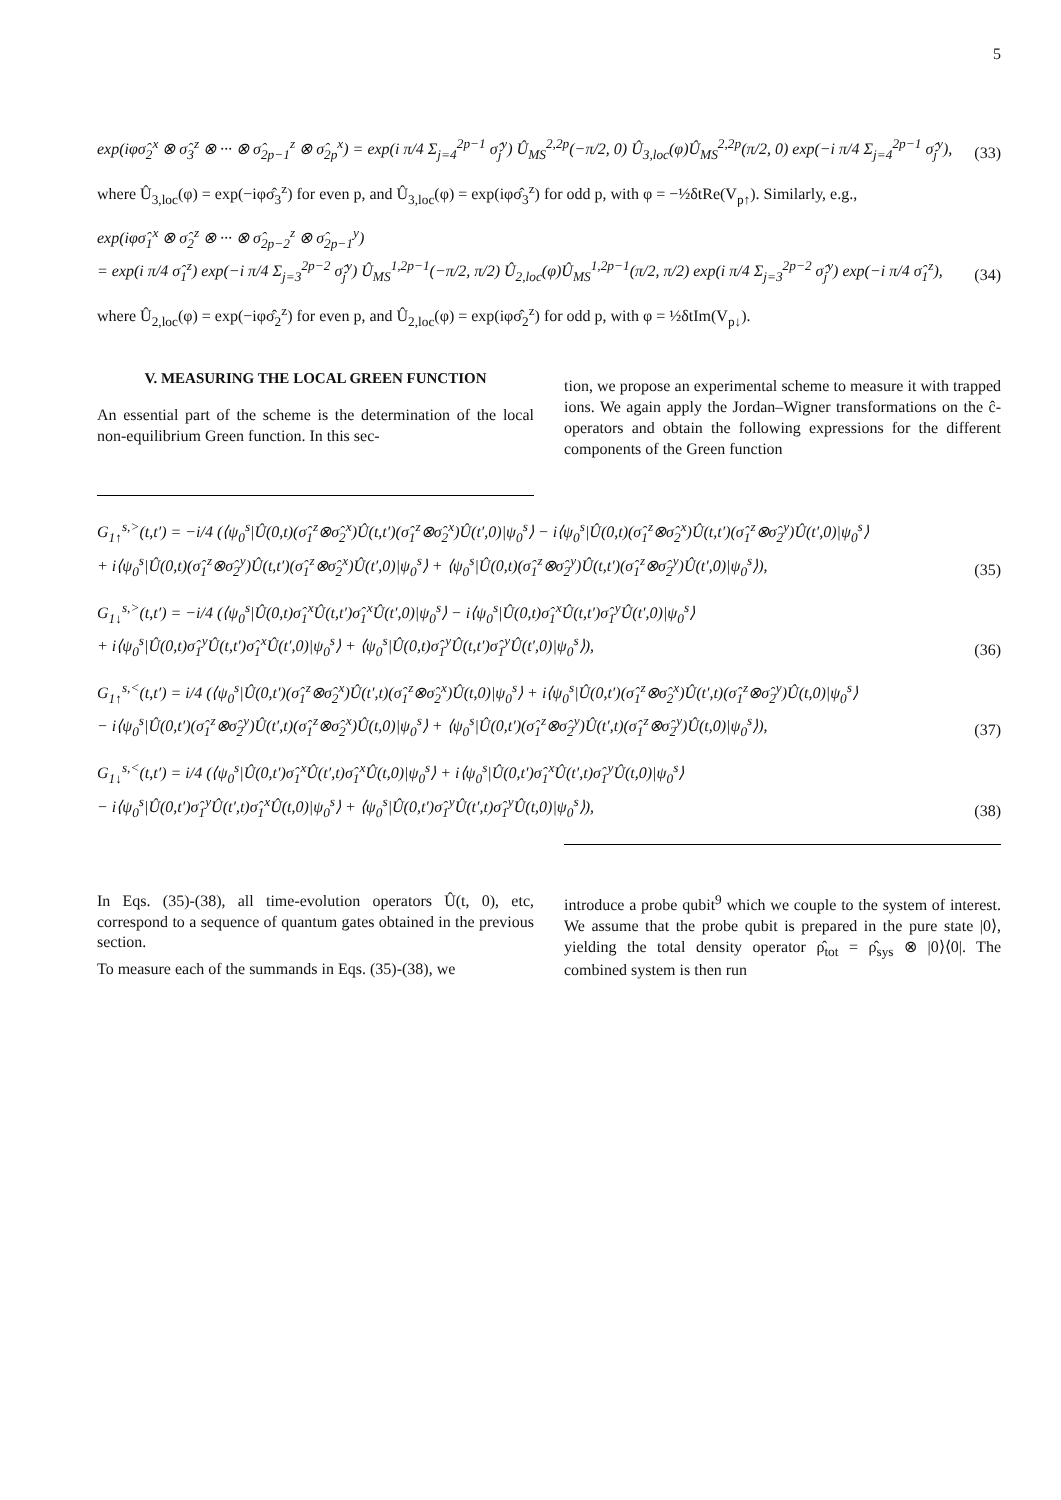5
exp(iφσ̂<sub>2</sub><sup>x</sup> ⊗ σ̂<sub>3</sub><sup>z</sup> ⊗ ··· ⊗ σ̂<sub>2p−1</sub><sup>z</sup> ⊗ σ̂<sub>2p</sub><sup>x</sup>) = exp(i π/4 Σ<sub>j=4</sub><sup>2p−1</sup> σ̂<sub>j</sub><sup>y</sup>) Û<sub>MS</sub><sup>2,2p</sup>(−π/2, 0) Û<sub>3,loc</sub>(φ)Û<sub>MS</sub><sup>2,2p</sup>(π/2, 0) exp(−i π/4 Σ<sub>j=4</sub><sup>2p−1</sup> σ̂<sub>j</sub><sup>y</sup>), (33)
where Û<sub>3,loc</sub>(φ) = exp(−iφσ̂<sub>3</sub><sup>z</sup>) for even p, and Û<sub>3,loc</sub>(φ) = exp(iφσ̂<sub>3</sub><sup>z</sup>) for odd p, with φ = −½δtRe(V<sub>p↑</sub>). Similarly, e.g.,
exp(iφσ̂<sub>1</sub><sup>x</sup> ⊗ σ̂<sub>2</sub><sup>z</sup> ⊗ ··· ⊗ σ̂<sub>2p−2</sub><sup>z</sup> ⊗ σ̂<sub>2p−1</sub><sup>y</sup>)
= exp(i π/4 σ̂<sub>1</sub><sup>z</sup>) exp(−i π/4 Σ<sub>j=3</sub><sup>2p−2</sup> σ̂<sub>j</sub><sup>y</sup>) Û<sub>MS</sub><sup>1,2p−1</sup>(−π/2, π/2) Û<sub>2,loc</sub>(φ)Û<sub>MS</sub><sup>1,2p−1</sup>(π/2, π/2) exp(i π/4 Σ<sub>j=3</sub><sup>2p−2</sup> σ̂<sub>j</sub><sup>y</sup>) exp(−i π/4 σ̂<sub>1</sub><sup>z</sup>), (34)
where Û<sub>2,loc</sub>(φ) = exp(−iφσ̂<sub>2</sub><sup>z</sup>) for even p, and Û<sub>2,loc</sub>(φ) = exp(iφσ̂<sub>2</sub><sup>z</sup>) for odd p, with φ = ½δtIm(V<sub>p↓</sub>).
V. MEASURING THE LOCAL GREEN FUNCTION
An essential part of the scheme is the determination of the local non-equilibrium Green function. In this sec-
tion, we propose an experimental scheme to measure it with trapped ions. We again apply the Jordan–Wigner transformations on the ĉ-operators and obtain the following expressions for the different components of the Green function
G<sub>1↑</sub><sup>s,></sup>(t,t′) = −i/4 (⟨ψ<sub>0</sub><sup>s</sup>|Û(0,t)(σ̂<sub>1</sub><sup>z</sup>⊗σ̂<sub>2</sub><sup>x</sup>)Û(t,t′)(σ̂<sub>1</sub><sup>z</sup>⊗σ̂<sub>2</sub><sup>x</sup>)Û(t′,0)|ψ<sub>0</sub><sup>s</sup>⟩ − i⟨ψ<sub>0</sub><sup>s</sup>|Û(0,t)(σ̂<sub>1</sub><sup>z</sup>⊗σ̂<sub>2</sub><sup>x</sup>)Û(t,t′)(σ̂<sub>1</sub><sup>z</sup>⊗σ̂<sub>2</sub><sup>y</sup>)Û(t′,0)|ψ<sub>0</sub><sup>s</sup>⟩
+ i⟨ψ<sub>0</sub><sup>s</sup>|Û(0,t)(σ̂<sub>1</sub><sup>z</sup>⊗σ̂<sub>2</sub><sup>y</sup>)Û(t,t′)(σ̂<sub>1</sub><sup>z</sup>⊗σ̂<sub>2</sub><sup>x</sup>)Û(t′,0)|ψ<sub>0</sub><sup>s</sup>⟩ + ⟨ψ<sub>0</sub><sup>s</sup>|Û(0,t)(σ̂<sub>1</sub><sup>z</sup>⊗σ̂<sub>2</sub><sup>y</sup>)Û(t,t′)(σ̂<sub>1</sub><sup>z</sup>⊗σ̂<sub>2</sub><sup>y</sup>)Û(t′,0)|ψ<sub>0</sub><sup>s</sup>⟩), (35)
G<sub>1↓</sub><sup>s,></sup>(t,t′) = −i/4 (⟨ψ<sub>0</sub><sup>s</sup>|Û(0,t)σ̂<sub>1</sub><sup>x</sup>Û(t,t′)σ̂<sub>1</sub><sup>x</sup>Û(t′,0)|ψ<sub>0</sub><sup>s</sup>⟩ − i⟨ψ<sub>0</sub><sup>s</sup>|Û(0,t)σ̂<sub>1</sub><sup>x</sup>Û(t,t′)σ̂<sub>1</sub><sup>y</sup>Û(t′,0)|ψ<sub>0</sub><sup>s</sup>⟩
+ i⟨ψ<sub>0</sub><sup>s</sup>|Û(0,t)σ̂<sub>1</sub><sup>y</sup>Û(t,t′)σ̂<sub>1</sub><sup>x</sup>Û(t′,0)|ψ<sub>0</sub><sup>s</sup>⟩ + ⟨ψ<sub>0</sub><sup>s</sup>|Û(0,t)σ̂<sub>1</sub><sup>y</sup>Û(t,t′)σ̂<sub>1</sub><sup>y</sup>Û(t′,0)|ψ<sub>0</sub><sup>s</sup>⟩), (36)
G<sub>1↑</sub><sup>s,<</sup>(t,t′) = i/4 (⟨ψ<sub>0</sub><sup>s</sup>|Û(0,t′)(σ̂<sub>1</sub><sup>z</sup>⊗σ̂<sub>2</sub><sup>x</sup>)Û(t′,t)(σ̂<sub>1</sub><sup>z</sup>⊗σ̂<sub>2</sub><sup>x</sup>)Û(t,0)|ψ<sub>0</sub><sup>s</sup>⟩ + i⟨ψ<sub>0</sub><sup>s</sup>|Û(0,t′)(σ̂<sub>1</sub><sup>z</sup>⊗σ̂<sub>2</sub><sup>x</sup>)Û(t′,t)(σ̂<sub>1</sub><sup>z</sup>⊗σ̂<sub>2</sub><sup>y</sup>)Û(t,0)|ψ<sub>0</sub><sup>s</sup>⟩
− i⟨ψ<sub>0</sub><sup>s</sup>|Û(0,t′)(σ̂<sub>1</sub><sup>z</sup>⊗σ̂<sub>2</sub><sup>y</sup>)Û(t′,t)(σ̂<sub>1</sub><sup>z</sup>⊗σ̂<sub>2</sub><sup>x</sup>)Û(t,0)|ψ<sub>0</sub><sup>s</sup>⟩ + ⟨ψ<sub>0</sub><sup>s</sup>|Û(0,t′)(σ̂<sub>1</sub><sup>z</sup>⊗σ̂<sub>2</sub><sup>y</sup>)Û(t′,t)(σ̂<sub>1</sub><sup>z</sup>⊗σ̂<sub>2</sub><sup>y</sup>)Û(t,0)|ψ<sub>0</sub><sup>s</sup>⟩), (37)
G<sub>1↓</sub><sup>s,<</sup>(t,t′) = i/4 (⟨ψ<sub>0</sub><sup>s</sup>|Û(0,t′)σ̂<sub>1</sub><sup>x</sup>Û(t′,t)σ̂<sub>1</sub><sup>x</sup>Û(t,0)|ψ<sub>0</sub><sup>s</sup>⟩ + i⟨ψ<sub>0</sub><sup>s</sup>|Û(0,t′)σ̂<sub>1</sub><sup>x</sup>Û(t′,t)σ̂<sub>1</sub><sup>y</sup>Û(t,0)|ψ<sub>0</sub><sup>s</sup>⟩
− i⟨ψ<sub>0</sub><sup>s</sup>|Û(0,t′)σ̂<sub>1</sub><sup>y</sup>Û(t′,t)σ̂<sub>1</sub><sup>x</sup>Û(t,0)|ψ<sub>0</sub><sup>s</sup>⟩ + ⟨ψ<sub>0</sub><sup>s</sup>|Û(0,t′)σ̂<sub>1</sub><sup>y</sup>Û(t′,t)σ̂<sub>1</sub><sup>y</sup>Û(t,0)|ψ<sub>0</sub><sup>s</sup>⟩), (38)
In Eqs. (35)-(38), all time-evolution operators Û(t, 0), etc, correspond to a sequence of quantum gates obtained in the previous section.
To measure each of the summands in Eqs. (35)-(38), we
introduce a probe qubit<sup>9</sup> which we couple to the system of interest. We assume that the probe qubit is prepared in the pure state |0⟩, yielding the total density operator ρ̂<sub>tot</sub> = ρ̂<sub>sys</sub> ⊗ |0⟩⟨0|. The combined system is then run